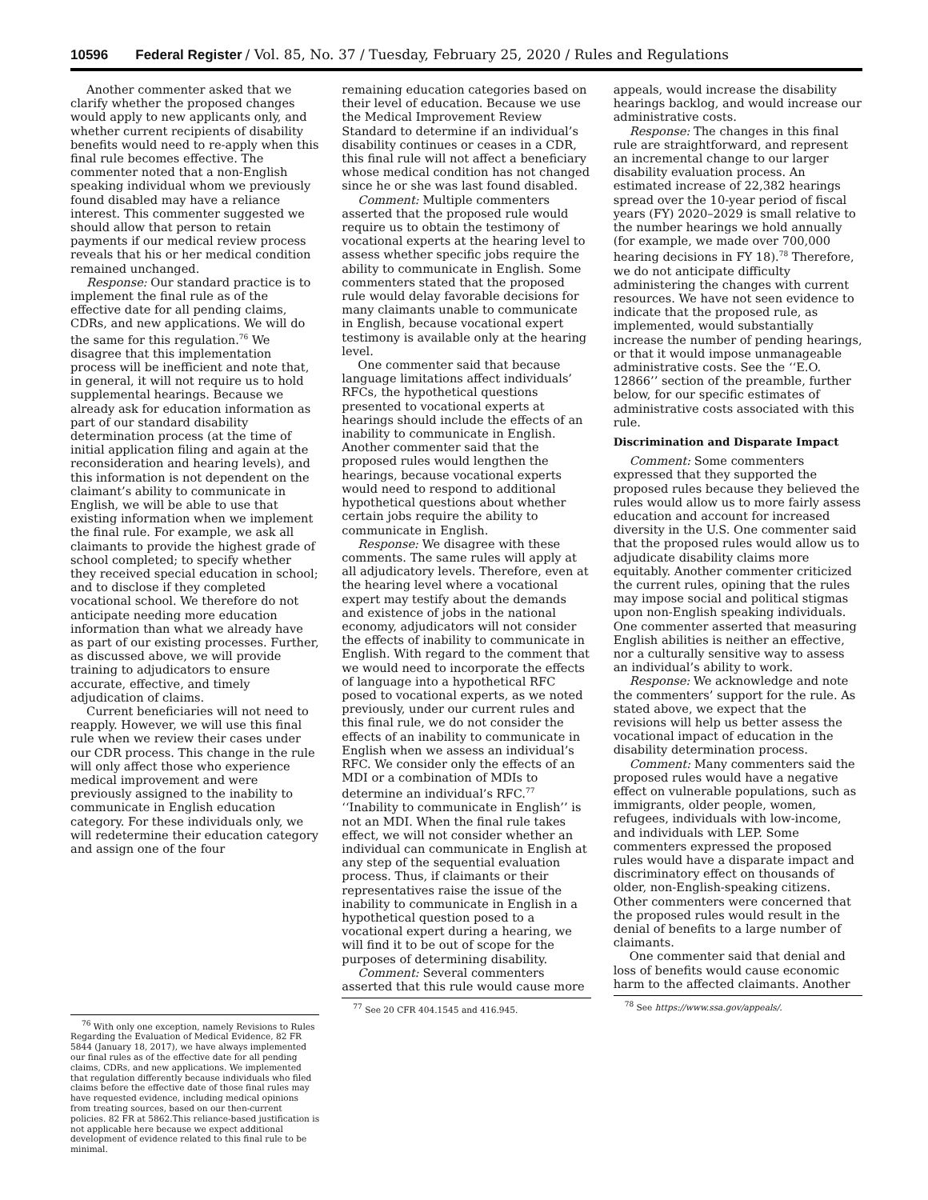10596 Federal Register / Vol. 85, No. 37 / Tuesday, February 25, 2020 / Rules and Regulations
Another commenter asked that we clarify whether the proposed changes would apply to new applicants only, and whether current recipients of disability benefits would need to re-apply when this final rule becomes effective. The commenter noted that a non-English speaking individual whom we previously found disabled may have a reliance interest. This commenter suggested we should allow that person to retain payments if our medical review process reveals that his or her medical condition remained unchanged.
Response: Our standard practice is to implement the final rule as of the effective date for all pending claims, CDRs, and new applications. We will do the same for this regulation.<sup>76</sup> We disagree that this implementation process will be inefficient and note that, in general, it will not require us to hold supplemental hearings. Because we already ask for education information as part of our standard disability determination process (at the time of initial application filing and again at the reconsideration and hearing levels), and this information is not dependent on the claimant’s ability to communicate in English, we will be able to use that existing information when we implement the final rule. For example, we ask all claimants to provide the highest grade of school completed; to specify whether they received special education in school; and to disclose if they completed vocational school. We therefore do not anticipate needing more education information than what we already have as part of our existing processes. Further, as discussed above, we will provide training to adjudicators to ensure accurate, effective, and timely adjudication of claims.
Current beneficiaries will not need to reapply. However, we will use this final rule when we review their cases under our CDR process. This change in the rule will only affect those who experience medical improvement and were previously assigned to the inability to communicate in English education category. For these individuals only, we will redetermine their education category and assign one of the four
<sup>76</sup> With only one exception, namely Revisions to Rules Regarding the Evaluation of Medical Evidence, 82 FR 5844 (January 18, 2017), we have always implemented our final rules as of the effective date for all pending claims, CDRs, and new applications. We implemented that regulation differently because individuals who filed claims before the effective date of those final rules may have requested evidence, including medical opinions from treating sources, based on our then-current policies. 82 FR at 5862.This reliance-based justification is not applicable here because we expect additional development of evidence related to this final rule to be minimal.
remaining education categories based on their level of education. Because we use the Medical Improvement Review Standard to determine if an individual’s disability continues or ceases in a CDR, this final rule will not affect a beneficiary whose medical condition has not changed since he or she was last found disabled.
Comment: Multiple commenters asserted that the proposed rule would require us to obtain the testimony of vocational experts at the hearing level to assess whether specific jobs require the ability to communicate in English. Some commenters stated that the proposed rule would delay favorable decisions for many claimants unable to communicate in English, because vocational expert testimony is available only at the hearing level.
One commenter said that because language limitations affect individuals’ RFCs, the hypothetical questions presented to vocational experts at hearings should include the effects of an inability to communicate in English. Another commenter said that the proposed rules would lengthen the hearings, because vocational experts would need to respond to additional hypothetical questions about whether certain jobs require the ability to communicate in English.
Response: We disagree with these comments. The same rules will apply at all adjudicatory levels. Therefore, even at the hearing level where a vocational expert may testify about the demands and existence of jobs in the national economy, adjudicators will not consider the effects of inability to communicate in English. With regard to the comment that we would need to incorporate the effects of language into a hypothetical RFC posed to vocational experts, as we noted previously, under our current rules and this final rule, we do not consider the effects of an inability to communicate in English when we assess an individual’s RFC. We consider only the effects of an MDI or a combination of MDIs to determine an individual’s RFC.<sup>77</sup> ‘‘Inability to communicate in English’’ is not an MDI. When the final rule takes effect, we will not consider whether an individual can communicate in English at any step of the sequential evaluation process. Thus, if claimants or their representatives raise the issue of the inability to communicate in English in a hypothetical question posed to a vocational expert during a hearing, we will find it to be out of scope for the purposes of determining disability.
Comment: Several commenters asserted that this rule would cause more
<sup>77</sup> See 20 CFR 404.1545 and 416.945.
appeals, would increase the disability hearings backlog, and would increase our administrative costs.
Response: The changes in this final rule are straightforward, and represent an incremental change to our larger disability evaluation process. An estimated increase of 22,382 hearings spread over the 10-year period of fiscal years (FY) 2020–2029 is small relative to the number hearings we hold annually (for example, we made over 700,000 hearing decisions in FY 18).<sup>78</sup> Therefore, we do not anticipate difficulty administering the changes with current resources. We have not seen evidence to indicate that the proposed rule, as implemented, would substantially increase the number of pending hearings, or that it would impose unmanageable administrative costs. See the ‘‘E.O. 12866’’ section of the preamble, further below, for our specific estimates of administrative costs associated with this rule.
Discrimination and Disparate Impact
Comment: Some commenters expressed that they supported the proposed rules because they believed the rules would allow us to more fairly assess education and account for increased diversity in the U.S. One commenter said that the proposed rules would allow us to adjudicate disability claims more equitably. Another commenter criticized the current rules, opining that the rules may impose social and political stigmas upon non-English speaking individuals. One commenter asserted that measuring English abilities is neither an effective, nor a culturally sensitive way to assess an individual’s ability to work.
Response: We acknowledge and note the commenters’ support for the rule. As stated above, we expect that the revisions will help us better assess the vocational impact of education in the disability determination process.
Comment: Many commenters said the proposed rules would have a negative effect on vulnerable populations, such as immigrants, older people, women, refugees, individuals with low-income, and individuals with LEP. Some commenters expressed the proposed rules would have a disparate impact and discriminatory effect on thousands of older, non-English-speaking citizens. Other commenters were concerned that the proposed rules would result in the denial of benefits to a large number of claimants.
One commenter said that denial and loss of benefits would cause economic harm to the affected claimants. Another
<sup>78</sup> See https://www.ssa.gov/appeals/.